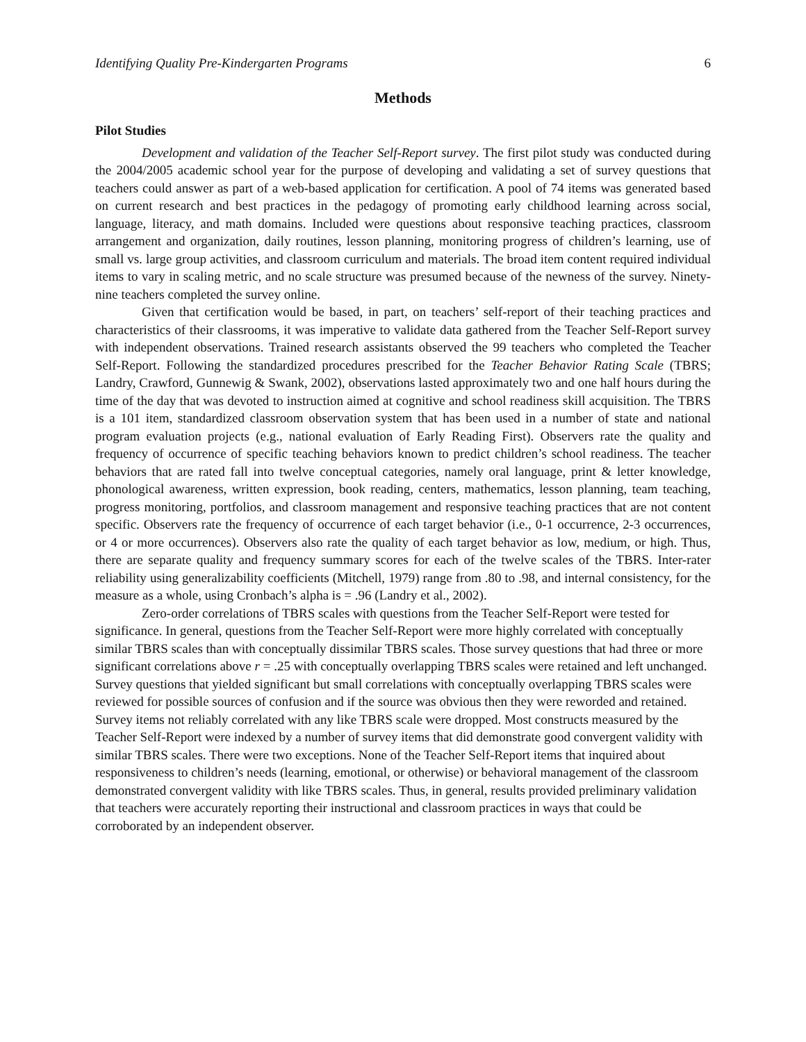Identifying Quality Pre-Kindergarten Programs 6
Methods
Pilot Studies
Development and validation of the Teacher Self-Report survey. The first pilot study was conducted during the 2004/2005 academic school year for the purpose of developing and validating a set of survey questions that teachers could answer as part of a web-based application for certification. A pool of 74 items was generated based on current research and best practices in the pedagogy of promoting early childhood learning across social, language, literacy, and math domains. Included were questions about responsive teaching practices, classroom arrangement and organization, daily routines, lesson planning, monitoring progress of children’s learning, use of small vs. large group activities, and classroom curriculum and materials. The broad item content required individual items to vary in scaling metric, and no scale structure was presumed because of the newness of the survey. Ninety-nine teachers completed the survey online.
Given that certification would be based, in part, on teachers’ self-report of their teaching practices and characteristics of their classrooms, it was imperative to validate data gathered from the Teacher Self-Report survey with independent observations. Trained research assistants observed the 99 teachers who completed the Teacher Self-Report. Following the standardized procedures prescribed for the Teacher Behavior Rating Scale (TBRS; Landry, Crawford, Gunnewig & Swank, 2002), observations lasted approximately two and one half hours during the time of the day that was devoted to instruction aimed at cognitive and school readiness skill acquisition. The TBRS is a 101 item, standardized classroom observation system that has been used in a number of state and national program evaluation projects (e.g., national evaluation of Early Reading First). Observers rate the quality and frequency of occurrence of specific teaching behaviors known to predict children’s school readiness. The teacher behaviors that are rated fall into twelve conceptual categories, namely oral language, print & letter knowledge, phonological awareness, written expression, book reading, centers, mathematics, lesson planning, team teaching, progress monitoring, portfolios, and classroom management and responsive teaching practices that are not content specific. Observers rate the frequency of occurrence of each target behavior (i.e., 0-1 occurrence, 2-3 occurrences, or 4 or more occurrences). Observers also rate the quality of each target behavior as low, medium, or high. Thus, there are separate quality and frequency summary scores for each of the twelve scales of the TBRS. Inter-rater reliability using generalizability coefficients (Mitchell, 1979) range from .80 to .98, and internal consistency, for the measure as a whole, using Cronbach’s alpha is = .96 (Landry et al., 2002).
Zero-order correlations of TBRS scales with questions from the Teacher Self-Report were tested for significance. In general, questions from the Teacher Self-Report were more highly correlated with conceptually similar TBRS scales than with conceptually dissimilar TBRS scales. Those survey questions that had three or more significant correlations above r = .25 with conceptually overlapping TBRS scales were retained and left unchanged. Survey questions that yielded significant but small correlations with conceptually overlapping TBRS scales were reviewed for possible sources of confusion and if the source was obvious then they were reworded and retained. Survey items not reliably correlated with any like TBRS scale were dropped. Most constructs measured by the Teacher Self-Report were indexed by a number of survey items that did demonstrate good convergent validity with similar TBRS scales. There were two exceptions. None of the Teacher Self-Report items that inquired about responsiveness to children’s needs (learning, emotional, or otherwise) or behavioral management of the classroom demonstrated convergent validity with like TBRS scales. Thus, in general, results provided preliminary validation that teachers were accurately reporting their instructional and classroom practices in ways that could be corroborated by an independent observer.